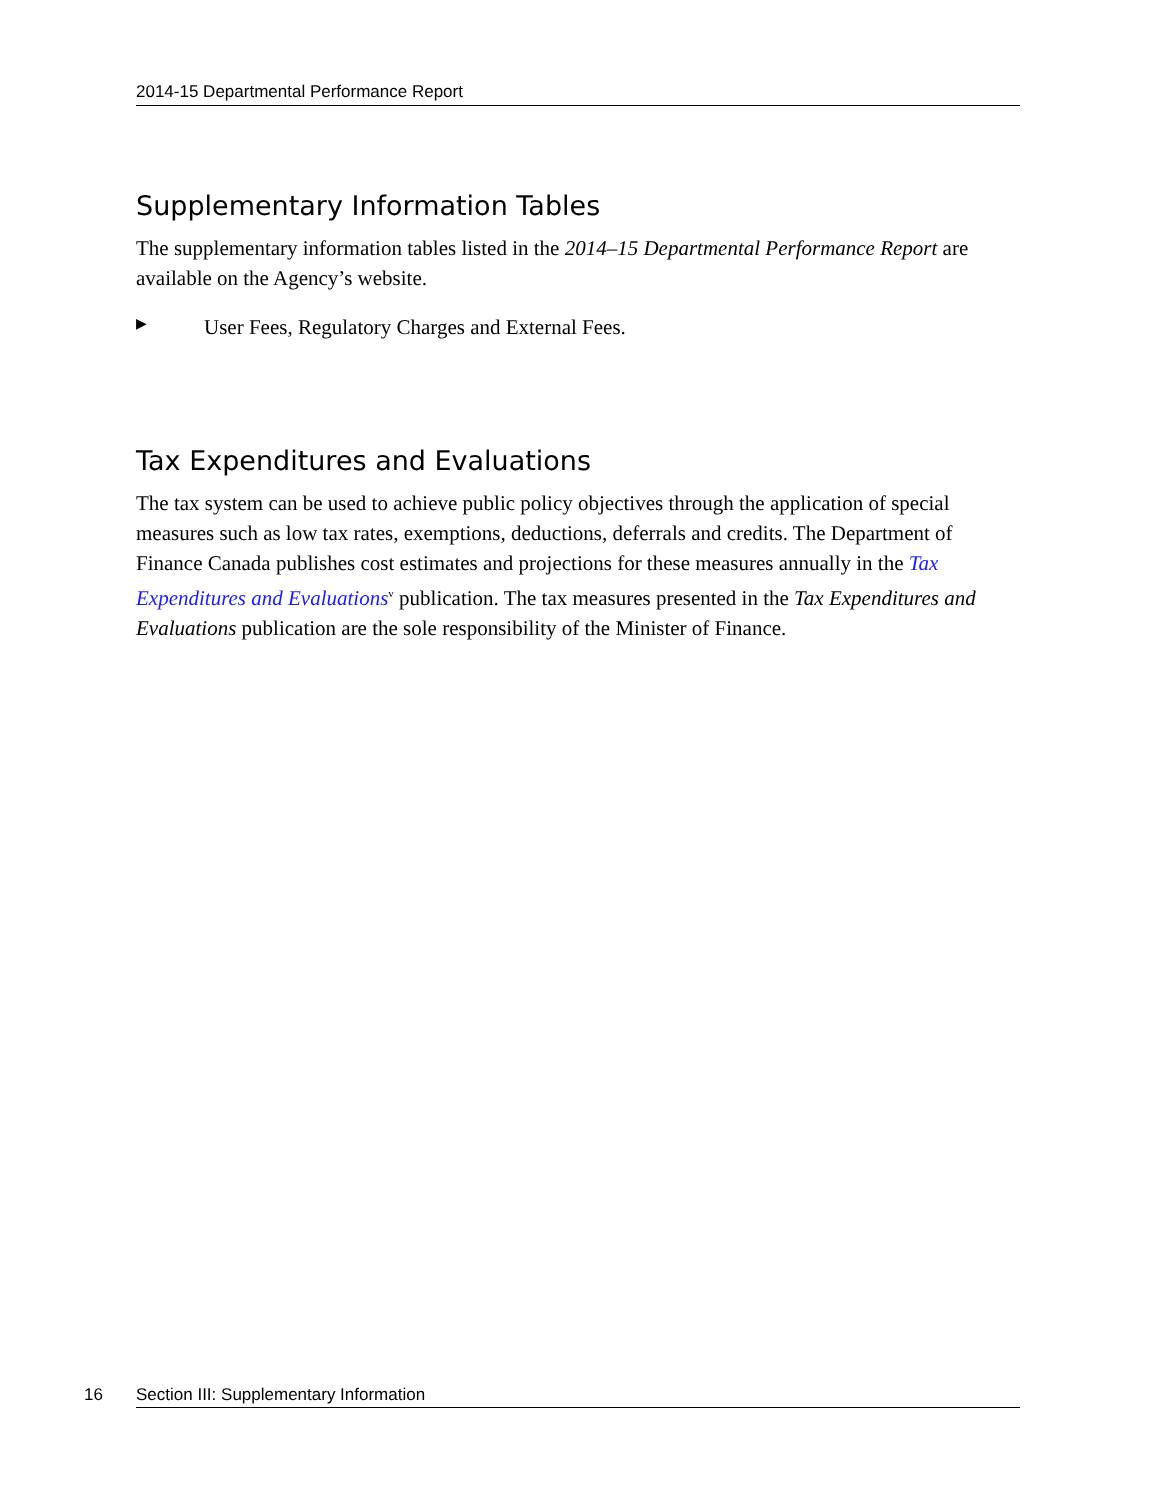2014-15 Departmental Performance Report
Supplementary Information Tables
The supplementary information tables listed in the 2014–15 Departmental Performance Report are available on the Agency’s website.
▶ User Fees, Regulatory Charges and External Fees.
Tax Expenditures and Evaluations
The tax system can be used to achieve public policy objectives through the application of special measures such as low tax rates, exemptions, deductions, deferrals and credits. The Department of Finance Canada publishes cost estimates and projections for these measures annually in the Tax Expenditures and Evaluations<sup>v</sup> publication. The tax measures presented in the Tax Expenditures and Evaluations publication are the sole responsibility of the Minister of Finance.
16 Section III: Supplementary Information